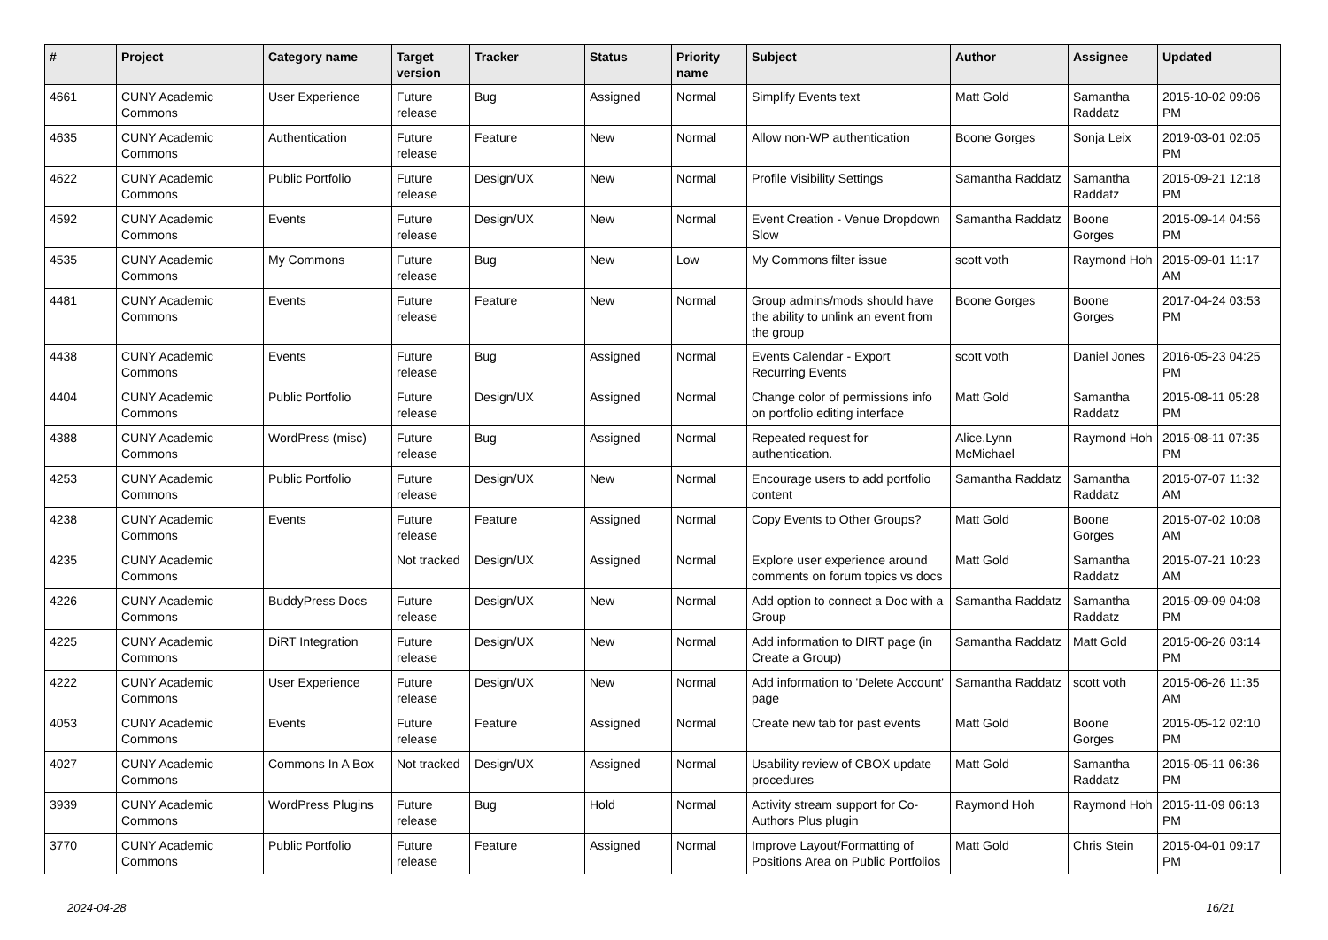| # | Project | Category name | Target version | Tracker | Status | Priority name | Subject | Author | Assignee | Updated |
| --- | --- | --- | --- | --- | --- | --- | --- | --- | --- | --- |
| 4661 | CUNY Academic Commons | User Experience | Future release | Bug | Assigned | Normal | Simplify Events text | Matt Gold | Samantha Raddatz | 2015-10-02 09:06 PM |
| 4635 | CUNY Academic Commons | Authentication | Future release | Feature | New | Normal | Allow non-WP authentication | Boone Gorges | Sonja Leix | 2019-03-01 02:05 PM |
| 4622 | CUNY Academic Commons | Public Portfolio | Future release | Design/UX | New | Normal | Profile Visibility Settings | Samantha Raddatz | Samantha Raddatz | 2015-09-21 12:18 PM |
| 4592 | CUNY Academic Commons | Events | Future release | Design/UX | New | Normal | Event Creation - Venue Dropdown Slow | Samantha Raddatz | Boone Gorges | 2015-09-14 04:56 PM |
| 4535 | CUNY Academic Commons | My Commons | Future release | Bug | New | Low | My Commons filter issue | scott voth | Raymond Hoh | 2015-09-01 11:17 AM |
| 4481 | CUNY Academic Commons | Events | Future release | Feature | New | Normal | Group admins/mods should have the ability to unlink an event from the group | Boone Gorges | Boone Gorges | 2017-04-24 03:53 PM |
| 4438 | CUNY Academic Commons | Events | Future release | Bug | Assigned | Normal | Events Calendar - Export Recurring Events | scott voth | Daniel Jones | 2016-05-23 04:25 PM |
| 4404 | CUNY Academic Commons | Public Portfolio | Future release | Design/UX | Assigned | Normal | Change color of permissions info on portfolio editing interface | Matt Gold | Samantha Raddatz | 2015-08-11 05:28 PM |
| 4388 | CUNY Academic Commons | WordPress (misc) | Future release | Bug | Assigned | Normal | Repeated request for authentication. | Alice.Lynn McMichael | Raymond Hoh | 2015-08-11 07:35 PM |
| 4253 | CUNY Academic Commons | Public Portfolio | Future release | Design/UX | New | Normal | Encourage users to add portfolio content | Samantha Raddatz | Samantha Raddatz | 2015-07-07 11:32 AM |
| 4238 | CUNY Academic Commons | Events | Future release | Feature | Assigned | Normal | Copy Events to Other Groups? | Matt Gold | Boone Gorges | 2015-07-02 10:08 AM |
| 4235 | CUNY Academic Commons | | Not tracked | Design/UX | Assigned | Normal | Explore user experience around comments on forum topics vs docs | Matt Gold | Samantha Raddatz | 2015-07-21 10:23 AM |
| 4226 | CUNY Academic Commons | BuddyPress Docs | Future release | Design/UX | New | Normal | Add option to connect a Doc with a Group | Samantha Raddatz | Samantha Raddatz | 2015-09-09 04:08 PM |
| 4225 | CUNY Academic Commons | DiRT Integration | Future release | Design/UX | New | Normal | Add information to DIRT page (in Create a Group) | Samantha Raddatz | Matt Gold | 2015-06-26 03:14 PM |
| 4222 | CUNY Academic Commons | User Experience | Future release | Design/UX | New | Normal | Add information to 'Delete Account' page | Samantha Raddatz | scott voth | 2015-06-26 11:35 AM |
| 4053 | CUNY Academic Commons | Events | Future release | Feature | Assigned | Normal | Create new tab for past events | Matt Gold | Boone Gorges | 2015-05-12 02:10 PM |
| 4027 | CUNY Academic Commons | Commons In A Box | Not tracked | Design/UX | Assigned | Normal | Usability review of CBOX update procedures | Matt Gold | Samantha Raddatz | 2015-05-11 06:36 PM |
| 3939 | CUNY Academic Commons | WordPress Plugins | Future release | Bug | Hold | Normal | Activity stream support for Co-Authors Plus plugin | Raymond Hoh | Raymond Hoh | 2015-11-09 06:13 PM |
| 3770 | CUNY Academic Commons | Public Portfolio | Future release | Feature | Assigned | Normal | Improve Layout/Formatting of Positions Area on Public Portfolios | Matt Gold | Chris Stein | 2015-04-01 09:17 PM |
2024-04-28 16/21